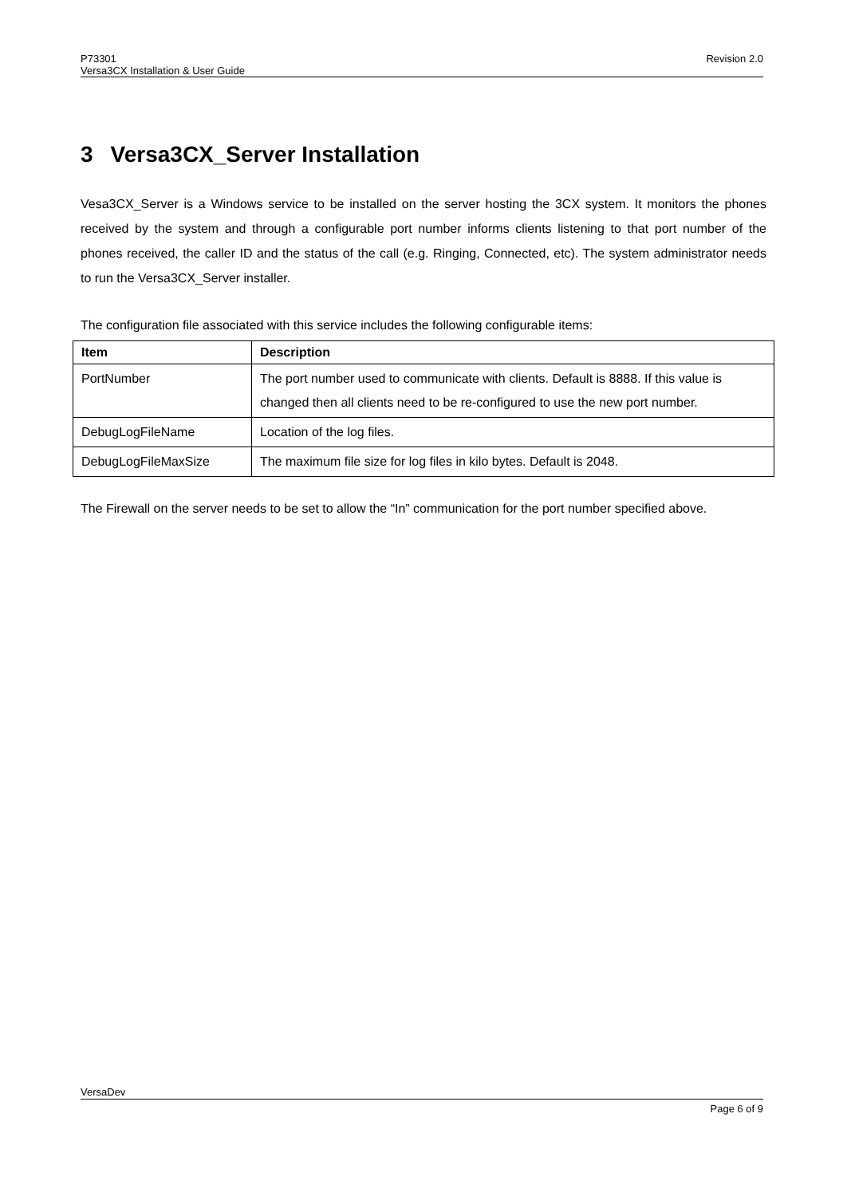Revision 2.0 P73301
Versa3CX Installation & User Guide
3 Versa3CX_Server Installation
Vesa3CX_Server is a Windows service to be installed on the server hosting the 3CX system. It monitors the phones received by the system and through a configurable port number informs clients listening to that port number of the phones received, the caller ID and the status of the call (e.g. Ringing, Connected, etc). The system administrator needs to run the Versa3CX_Server installer.
The configuration file associated with this service includes the following configurable items:
| Item | Description |
| --- | --- |
| PortNumber | The port number used to communicate with clients. Default is 8888. If this value is changed then all clients need to be re-configured to use the new port number. |
| DebugLogFileName | Location of the log files. |
| DebugLogFileMaxSize | The maximum file size for log files in kilo bytes. Default is 2048. |
The Firewall on the server needs to be set to allow the “In” communication for the port number specified above.
VersaDev
Page 6 of 9